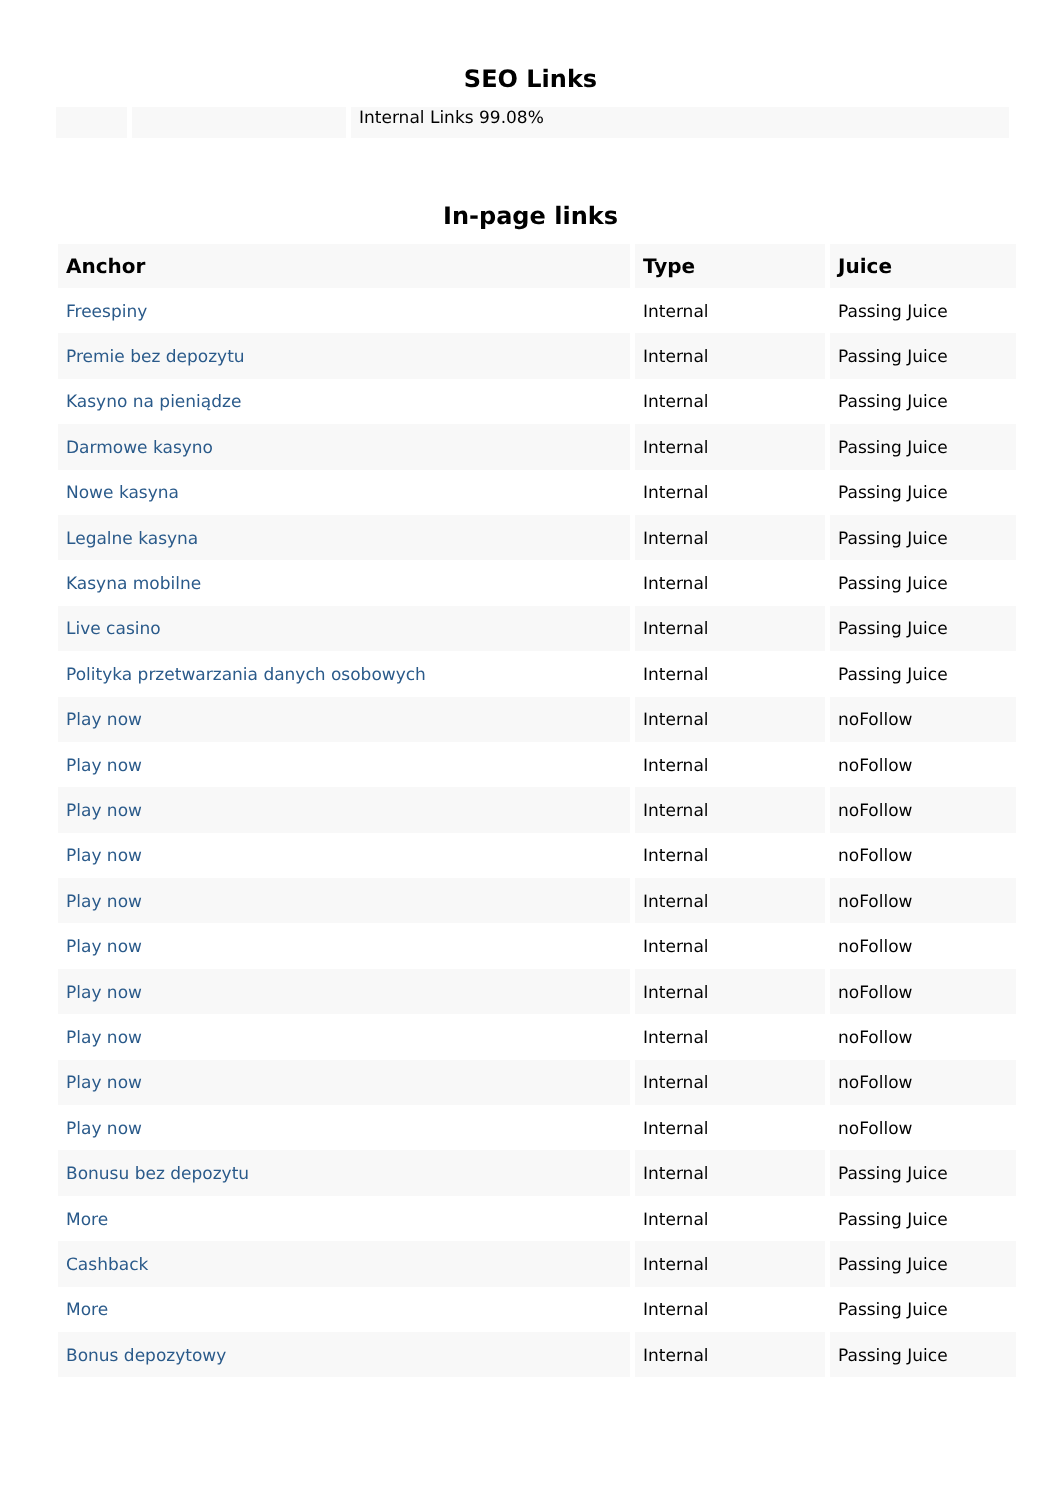SEO Links
| | | Internal Links 99.08% |
In-page links
| Anchor | Type | Juice |
| --- | --- | --- |
| Freespiny | Internal | Passing Juice |
| Premie bez depozytu | Internal | Passing Juice |
| Kasyno na pieniądze | Internal | Passing Juice |
| Darmowe kasyno | Internal | Passing Juice |
| Nowe kasyna | Internal | Passing Juice |
| Legalne kasyna | Internal | Passing Juice |
| Kasyna mobilne | Internal | Passing Juice |
| Live casino | Internal | Passing Juice |
| Polityka przetwarzania danych osobowych | Internal | Passing Juice |
| Play now | Internal | noFollow |
| Play now | Internal | noFollow |
| Play now | Internal | noFollow |
| Play now | Internal | noFollow |
| Play now | Internal | noFollow |
| Play now | Internal | noFollow |
| Play now | Internal | noFollow |
| Play now | Internal | noFollow |
| Play now | Internal | noFollow |
| Play now | Internal | noFollow |
| Bonusu bez depozytu | Internal | Passing Juice |
| More | Internal | Passing Juice |
| Cashback | Internal | Passing Juice |
| More | Internal | Passing Juice |
| Bonus depozytowy | Internal | Passing Juice |